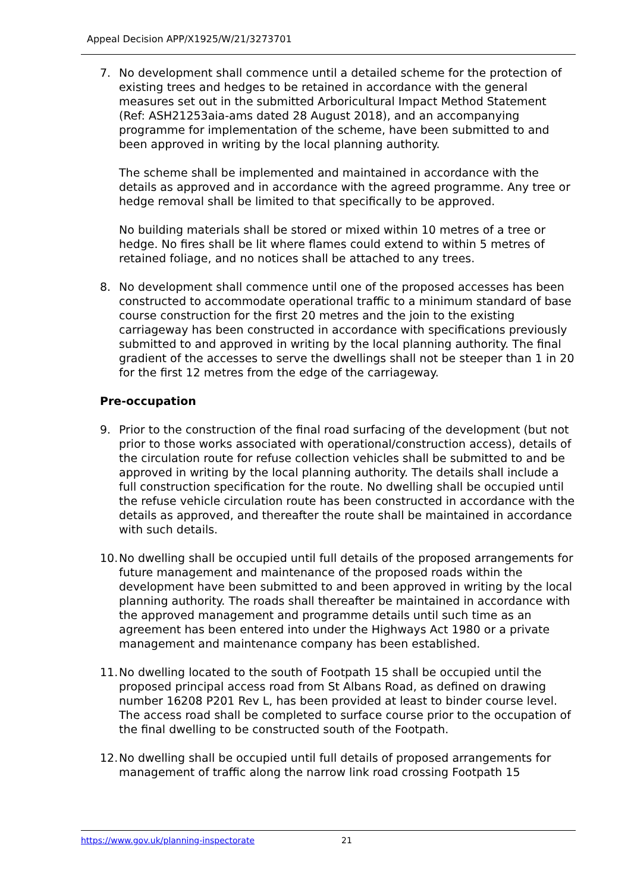Appeal Decision APP/X1925/W/21/3273701
7. No development shall commence until a detailed scheme for the protection of existing trees and hedges to be retained in accordance with the general measures set out in the submitted Arboricultural Impact Method Statement (Ref: ASH21253aia-ams dated 28 August 2018), and an accompanying programme for implementation of the scheme, have been submitted to and been approved in writing by the local planning authority.
The scheme shall be implemented and maintained in accordance with the details as approved and in accordance with the agreed programme. Any tree or hedge removal shall be limited to that specifically to be approved.
No building materials shall be stored or mixed within 10 metres of a tree or hedge. No fires shall be lit where flames could extend to within 5 metres of retained foliage, and no notices shall be attached to any trees.
8. No development shall commence until one of the proposed accesses has been constructed to accommodate operational traffic to a minimum standard of base course construction for the first 20 metres and the join to the existing carriageway has been constructed in accordance with specifications previously submitted to and approved in writing by the local planning authority. The final gradient of the accesses to serve the dwellings shall not be steeper than 1 in 20 for the first 12 metres from the edge of the carriageway.
Pre-occupation
9. Prior to the construction of the final road surfacing of the development (but not prior to those works associated with operational/construction access), details of the circulation route for refuse collection vehicles shall be submitted to and be approved in writing by the local planning authority. The details shall include a full construction specification for the route. No dwelling shall be occupied until the refuse vehicle circulation route has been constructed in accordance with the details as approved, and thereafter the route shall be maintained in accordance with such details.
10.
No dwelling shall be occupied until full details of the proposed arrangements for future management and maintenance of the proposed roads within the development have been submitted to and been approved in writing by the local planning authority. The roads shall thereafter be maintained in accordance with the approved management and programme details until such time as an agreement has been entered into under the Highways Act 1980 or a private management and maintenance company has been established.
11.
No dwelling located to the south of Footpath 15 shall be occupied until the proposed principal access road from St Albans Road, as defined on drawing number 16208 P201 Rev L, has been provided at least to binder course level. The access road shall be completed to surface course prior to the occupation of the final dwelling to be constructed south of the Footpath.
12.
No dwelling shall be occupied until full details of proposed arrangements for management of traffic along the narrow link road crossing Footpath 15
https://www.gov.uk/planning-inspectorate 21